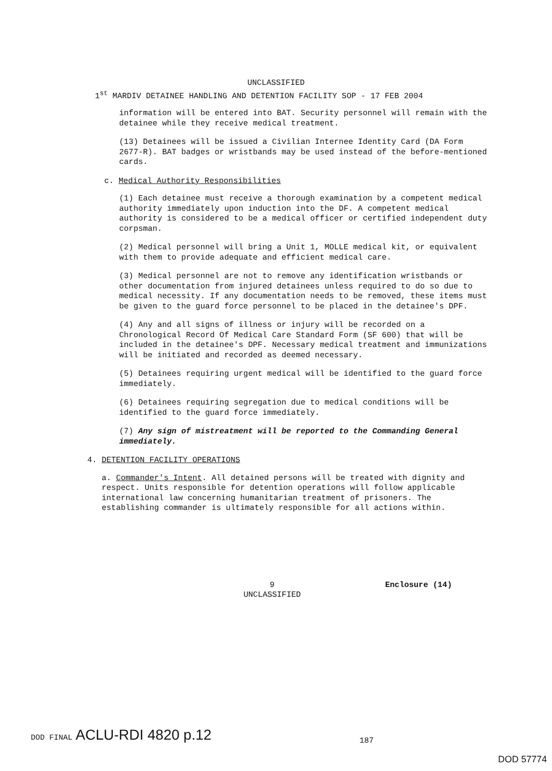UNCLASSIFIED
1<sup>st</sup> MARDIV DETAINEE HANDLING AND DETENTION FACILITY SOP - 17 FEB 2004
information will be entered into BAT. Security personnel will remain with the detainee while they receive medical treatment.
(13) Detainees will be issued a Civilian Internee Identity Card (DA Form 2677-R). BAT badges or wristbands may be used instead of the before-mentioned cards.
c. Medical Authority Responsibilities
(1) Each detainee must receive a thorough examination by a competent medical authority immediately upon induction into the DF. A competent medical authority is considered to be a medical officer or certified independent duty corpsman.
(2) Medical personnel will bring a Unit 1, MOLLE medical kit, or equivalent with them to provide adequate and efficient medical care.
(3) Medical personnel are not to remove any identification wristbands or other documentation from injured detainees unless required to do so due to medical necessity. If any documentation needs to be removed, these items must be given to the guard force personnel to be placed in the detainee's DPF.
(4) Any and all signs of illness or injury will be recorded on a Chronological Record Of Medical Care Standard Form (SF 600) that will be included in the detainee's DPF. Necessary medical treatment and immunizations will be initiated and recorded as deemed necessary.
(5) Detainees requiring urgent medical will be identified to the guard force immediately.
(6) Detainees requiring segregation due to medical conditions will be identified to the guard force immediately.
(7) Any sign of mistreatment will be reported to the Commanding General immediately.
4. DETENTION FACILITY OPERATIONS
a. Commander's Intent. All detained persons will be treated with dignity and respect. Units responsible for detention operations will follow applicable international law concerning humanitarian treatment of prisoners. The establishing commander is ultimately responsible for all actions within.
9
UNCLASSIFIED
Enclosure (14)
DOD FINAL ACLU-RDI 4820 p.12 187
DOD 57774